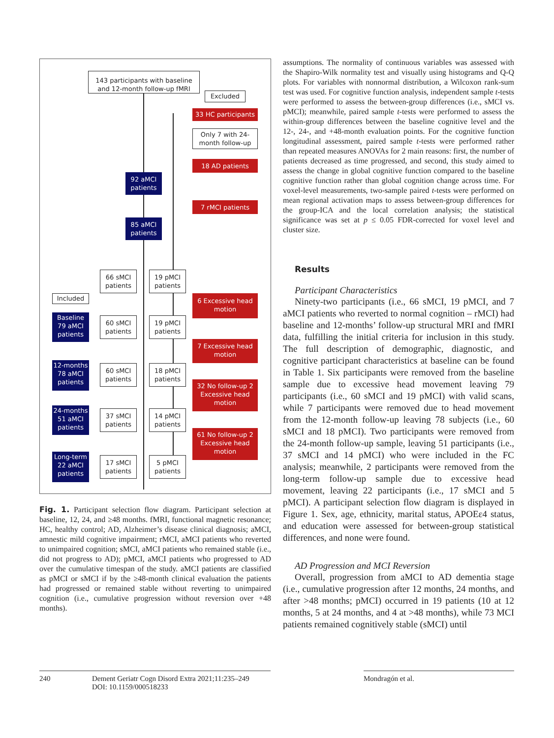143 participants with baseline and 12-month follow-up fMRI
Excluded
33 HC participants
Only 7 with 24-month follow-up
18 AD patients
92 aMCI patients
7 rMCI patients
85 aMCI patients
66 sMCI patients
19 pMCI patients
Included
6 Excessive head motion
Baseline 79 aMCI patients
60 sMCI patients
19 pMCI patients
7 Excessive head motion
12-months 78 aMCI patients
60 sMCI patients
18 pMCI patients
32 No follow-up 2 Excessive head motion
24-months 51 aMCI patients
37 sMCI patients
14 pMCI patients
61 No follow-up 2 Excessive head motion
Long-term 22 aMCI patients
17 sMCI patients
5 pMCI patients
Fig. 1. Participant selection flow diagram. Participant selection at baseline, 12, 24, and ≥48 months. fMRI, functional magnetic resonance; HC, healthy control; AD, Alzheimer’s disease clinical diagnosis; aMCI, amnestic mild cognitive impairment; rMCI, aMCI patients who reverted to unimpaired cognition; sMCI, aMCI patients who remained stable (i.e., did not progress to AD); pMCI, aMCI patients who progressed to AD over the cumulative timespan of the study. aMCI patients are classified as pMCI or sMCI if by the ≥48-month clinical evaluation the patients had progressed or remained stable without reverting to unimpaired cognition (i.e., cumulative progression without reversion over +48 months).
assumptions. The normality of continuous variables was assessed with the Shapiro-Wilk normality test and visually using histograms and Q-Q plots. For variables with nonnormal distribution, a Wilcoxon rank-sum test was used. For cognitive function analysis, independent sample t-tests were performed to assess the between-group differences (i.e., sMCI vs. pMCI); meanwhile, paired sample t-tests were performed to assess the within-group differences between the baseline cognitive level and the 12-, 24-, and +48-month evaluation points. For the cognitive function longitudinal assessment, paired sample t-tests were performed rather than repeated measures ANOVAs for 2 main reasons: first, the number of patients decreased as time progressed, and second, this study aimed to assess the change in global cognitive function compared to the baseline cognitive function rather than global cognition change across time. For voxel-level measurements, two-sample paired t-tests were performed on mean regional activation maps to assess between-group differences for the group-ICA and the local correlation analysis; the statistical significance was set at p ≤ 0.05 FDR-corrected for voxel level and cluster size.
Results
Participant Characteristics
Ninety-two participants (i.e., 66 sMCI, 19 pMCI, and 7 aMCI patients who reverted to normal cognition – rMCI) had baseline and 12-months’ follow-up structural MRI and fMRI data, fulfilling the initial criteria for inclusion in this study. The full description of demographic, diagnostic, and cognitive participant characteristics at baseline can be found in Table 1. Six participants were removed from the baseline sample due to excessive head movement leaving 79 participants (i.e., 60 sMCI and 19 pMCI) with valid scans, while 7 participants were removed due to head movement from the 12-month follow-up leaving 78 subjects (i.e., 60 sMCI and 18 pMCI). Two participants were removed from the 24-month follow-up sample, leaving 51 participants (i.e., 37 sMCI and 14 pMCI) who were included in the FC analysis; meanwhile, 2 participants were removed from the long-term follow-up sample due to excessive head movement, leaving 22 participants (i.e., 17 sMCI and 5 pMCI). A participant selection flow diagram is displayed in Figure 1. Sex, age, ethnicity, marital status, APOEε4 status, and education were assessed for between-group statistical differences, and none were found.
AD Progression and MCI Reversion
Overall, progression from aMCI to AD dementia stage (i.e., cumulative progression after 12 months, 24 months, and after >48 months; pMCI) occurred in 19 patients (10 at 12 months, 5 at 24 months, and 4 at >48 months), while 73 MCI patients remained cognitively stable (sMCI) until
240 Dement Geriatr Cogn Disord Extra 2021;11:235–249
DOI: 10.1159/000518233
Mondragón et al.